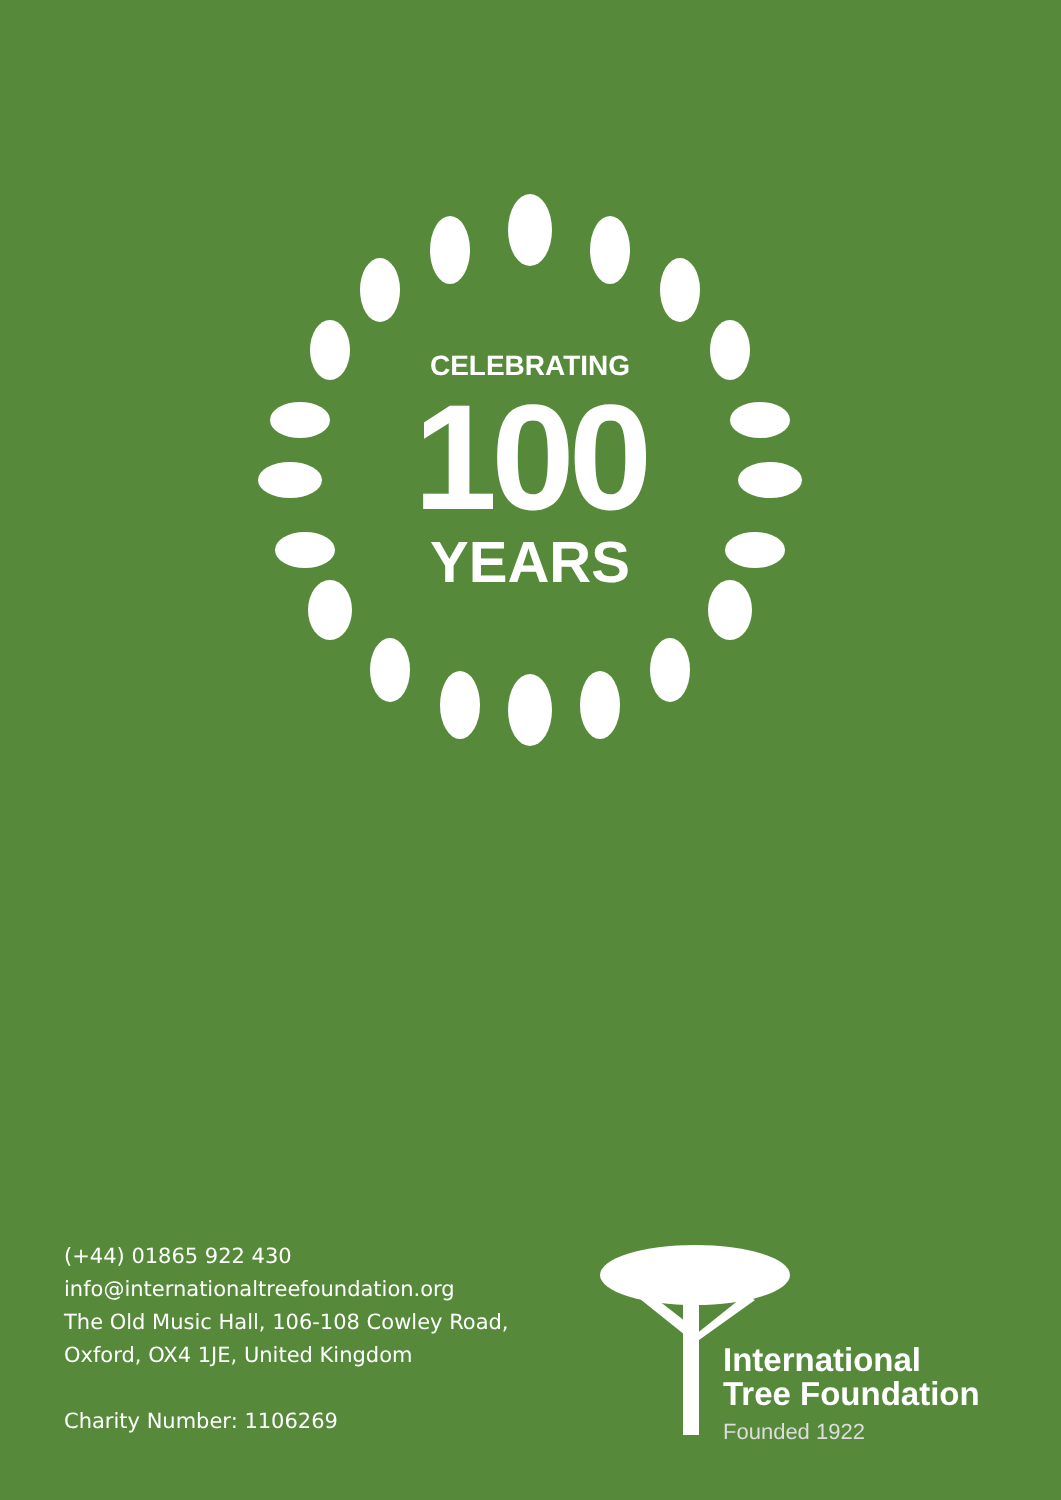CELEBRATING
100
YEARS
(+44) 01865 922 430
info@internationaltreefoundation.org
The Old Music Hall, 106-108 Cowley Road,
Oxford, OX4 1JE, United Kingdom
Charity Number: 1106269
International
Tree Foundation
Founded 1922